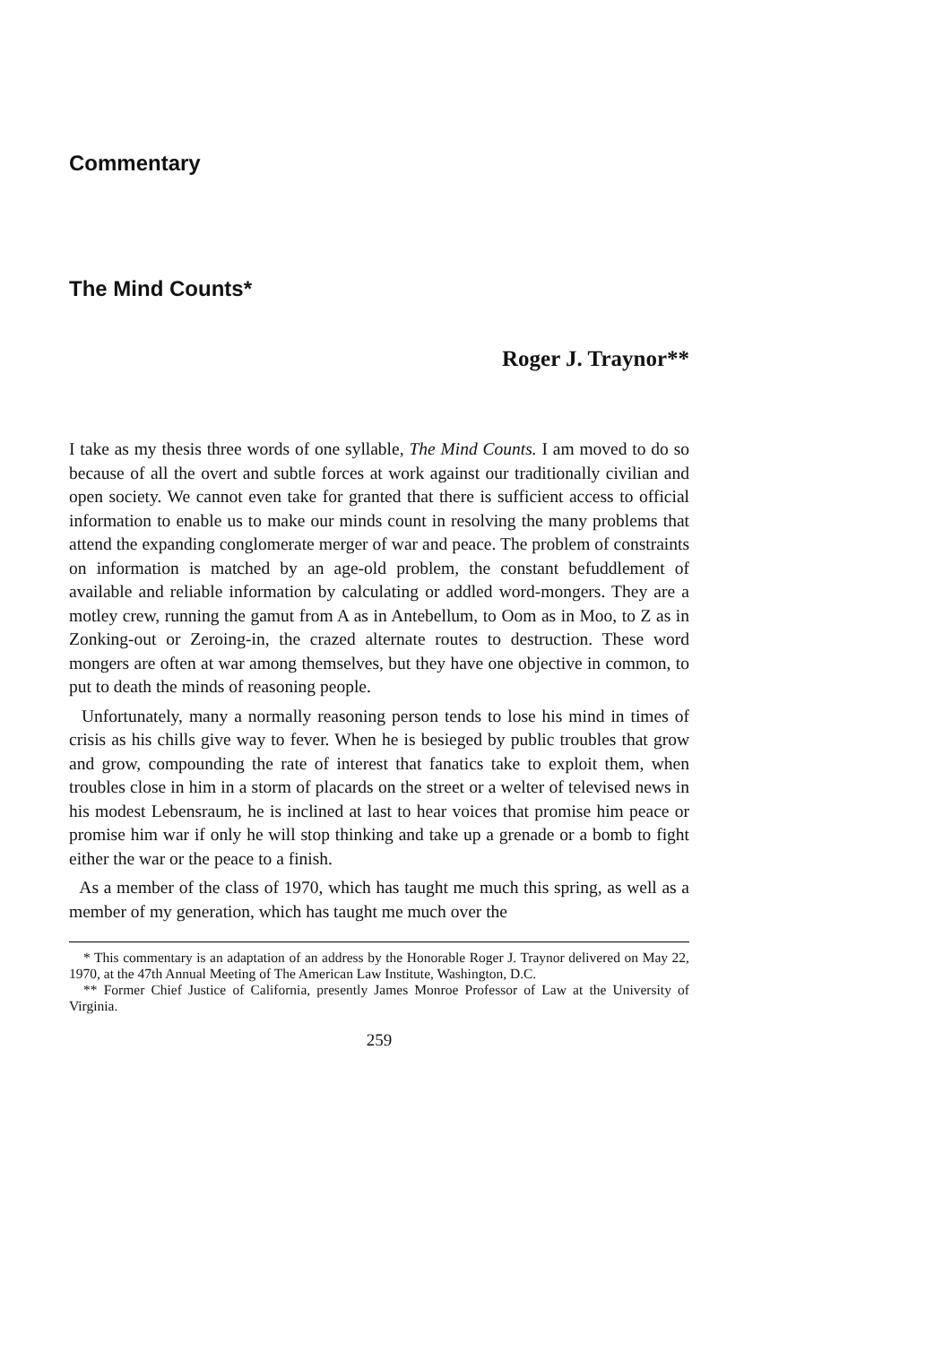Commentary
The Mind Counts*
Roger J. Traynor**
I take as my thesis three words of one syllable, The Mind Counts. I am moved to do so because of all the overt and subtle forces at work against our traditionally civilian and open society. We cannot even take for granted that there is sufficient access to official information to enable us to make our minds count in resolving the many problems that attend the expanding conglomerate merger of war and peace. The problem of constraints on information is matched by an age-old problem, the constant befuddlement of available and reliable information by calculating or addled word-mongers. They are a motley crew, running the gamut from A as in Antebellum, to Oom as in Moo, to Z as in Zonking-out or Zeroing-in, the crazed alternate routes to destruction. These word mongers are often at war among themselves, but they have one objective in common, to put to death the minds of reasoning people.
Unfortunately, many a normally reasoning person tends to lose his mind in times of crisis as his chills give way to fever. When he is besieged by public troubles that grow and grow, compounding the rate of interest that fanatics take to exploit them, when troubles close in him in a storm of placards on the street or a welter of televised news in his modest Lebensraum, he is inclined at last to hear voices that promise him peace or promise him war if only he will stop thinking and take up a grenade or a bomb to fight either the war or the peace to a finish.
As a member of the class of 1970, which has taught me much this spring, as well as a member of my generation, which has taught me much over the
* This commentary is an adaptation of an address by the Honorable Roger J. Traynor delivered on May 22, 1970, at the 47th Annual Meeting of The American Law Institute, Washington, D.C.
** Former Chief Justice of California, presently James Monroe Professor of Law at the University of Virginia.
259